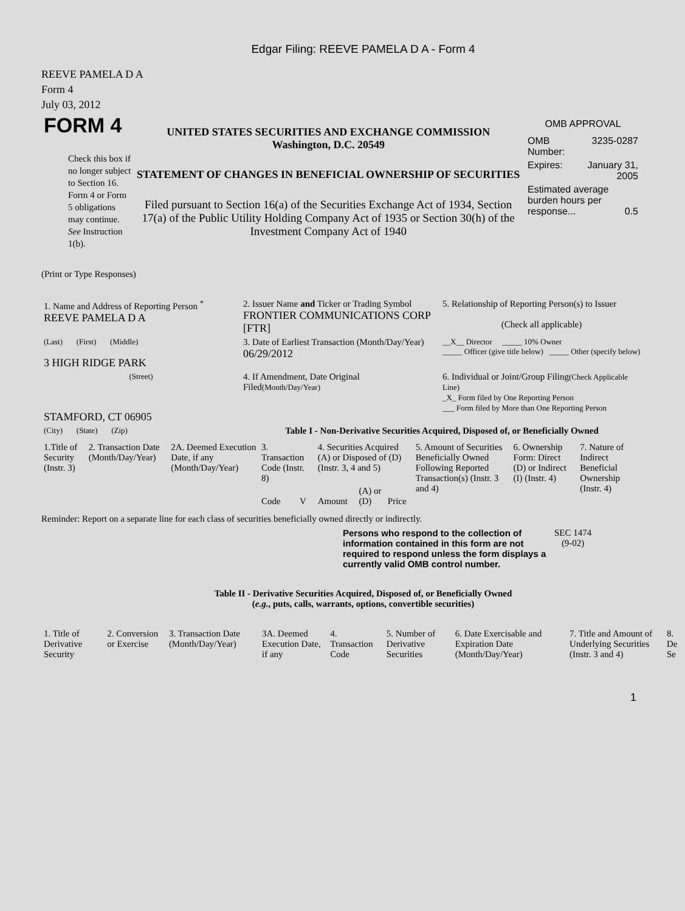Edgar Filing: REEVE PAMELA D A - Form 4
REEVE PAMELA D A
Form 4
July 03, 2012
| FORM 4 Check this box if no longer subject to Section 16. Form 4 or Form 5 obligations may continue. See Instruction 1(b). | UNITED STATES SECURITIES AND EXCHANGE COMMISSION Washington, D.C. 20549 STATEMENT OF CHANGES IN BENEFICIAL OWNERSHIP OF SECURITIES Filed pursuant to Section 16(a) of the Securities Exchange Act of 1934, Section 17(a) of the Public Utility Holding Company Act of 1935 or Section 30(h) of the Investment Company Act of 1940 | OMB APPROVAL / OMB Number: / 3235-0287 / / Expires: / January 31, 2005 / / Estimated average burden hours per response... 0.5 / / |
(Print or Type Responses)
| 1. Name and Address of Reporting Person <sup>*</sup> REEVE PAMELA D A | 2. Issuer Name and Ticker or Trading Symbol FRONTIER COMMUNICATIONS CORP [FTR] | 5. Relationship of Reporting Person(s) to Issuer (Check all applicable) |
| (Last) (First) (Middle) 3 HIGH RIDGE PARK | 3. Date of Earliest Transaction (Month/Day/Year) 06/29/2012 | __X__ Director _____ 10% Owner _____ Officer (give title below) _____ Other (specify below) |
| (Street) STAMFORD, CT 06905 | 4. If Amendment, Date Original Filed (Month/Day/Year) | 6. Individual or Joint/Group Filing (Check Applicable Line) _X_ Form filed by One Reporting Person ___ Form filed by More than One Reporting Person |
| (City) (State) (Zip) | Table I - Non-Derivative Securities Acquired, Disposed of, or Beneficially Owned | |
| 1.Title of Security (Instr. 3) | 2. Transaction Date (Month/Day/Year) | 2A. Deemed Execution Date, if any (Month/Day/Year) | 3. Transaction Code (Instr. 8) | | 4. Securities Acquired (A) or Disposed of (D) (Instr. 3, 4 and 5) | | | 5. Amount of Securities Beneficially Owned Following Reported Transaction(s) (Instr. 3 and 4) | 6. Ownership Form: Direct (D) or Indirect (I) (Instr. 4) | 7. Nature of Indirect Beneficial Ownership (Instr. 4) |
| --- | --- | --- | --- | --- | --- | --- | --- | --- | --- | --- |
| | | | Code | V | Amount | (A) or (D) | Price | | | |
Reminder: Report on a separate line for each class of securities beneficially owned directly or indirectly.
| Persons who respond to the collection of information contained in this form are not required to respond unless the form displays a currently valid OMB control number. | SEC 1474 (9-02) |
Table II - Derivative Securities Acquired, Disposed of, or Beneficially Owned
(e.g., puts, calls, warrants, options, convertible securities)
| 1. Title of Derivative Security | 2. Conversion or Exercise | 3. Transaction Date (Month/Day/Year) | 3A. Deemed Execution Date, if any | 4. Transaction Code | 5. Number of Derivative Securities | 6. Date Exercisable and Expiration Date (Month/Day/Year) | 7. Title and Amount of Underlying Securities (Instr. 3 and 4) | 8. De Se |
| --- | --- | --- | --- | --- | --- | --- | --- | --- |
1